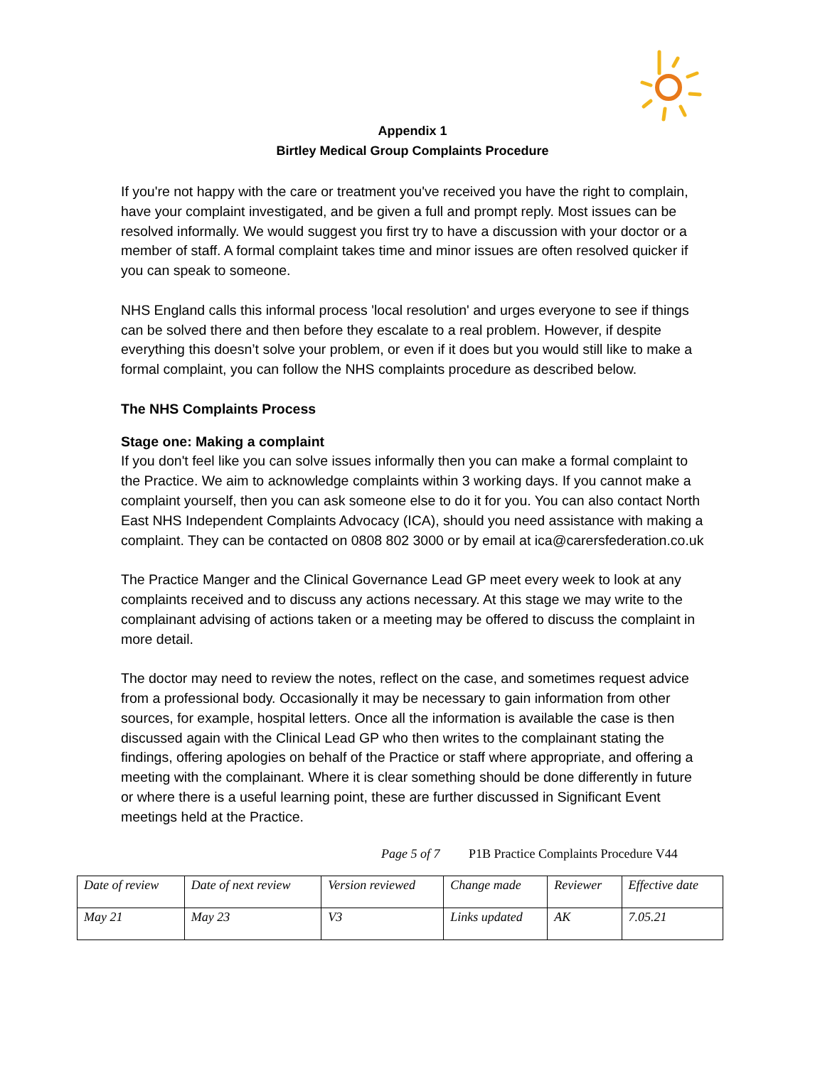Appendix 1
Birtley Medical Group Complaints Procedure
If you're not happy with the care or treatment you've received you have the right to complain, have your complaint investigated, and be given a full and prompt reply. Most issues can be resolved informally. We would suggest you first try to have a discussion with your doctor or a member of staff. A formal complaint takes time and minor issues are often resolved quicker if you can speak to someone.
NHS England calls this informal process 'local resolution' and urges everyone to see if things can be solved there and then before they escalate to a real problem. However, if despite everything this doesn’t solve your problem, or even if it does but you would still like to make a formal complaint, you can follow the NHS complaints procedure as described below.
The NHS Complaints Process
Stage one: Making a complaint
If you don't feel like you can solve issues informally then you can make a formal complaint to the Practice. We aim to acknowledge complaints within 3 working days. If you cannot make a complaint yourself, then you can ask someone else to do it for you. You can also contact North East NHS Independent Complaints Advocacy (ICA), should you need assistance with making a complaint. They can be contacted on 0808 802 3000 or by email at ica@carersfederation.co.uk
The Practice Manger and the Clinical Governance Lead GP meet every week to look at any complaints received and to discuss any actions necessary. At this stage we may write to the complainant advising of actions taken or a meeting may be offered to discuss the complaint in more detail.
The doctor may need to review the notes, reflect on the case, and sometimes request advice from a professional body. Occasionally it may be necessary to gain information from other sources, for example, hospital letters. Once all the information is available the case is then discussed again with the Clinical Lead GP who then writes to the complainant stating the findings, offering apologies on behalf of the Practice or staff where appropriate, and offering a meeting with the complainant. Where it is clear something should be done differently in future or where there is a useful learning point, these are further discussed in Significant Event meetings held at the Practice.
Page 5 of 7 P1B Practice Complaints Procedure V44
| Date of review | Date of next review | Version reviewed | Change made | Reviewer | Effective date |
| May 21 | May 23 | V3 | Links updated | AK | 7.05.21 |